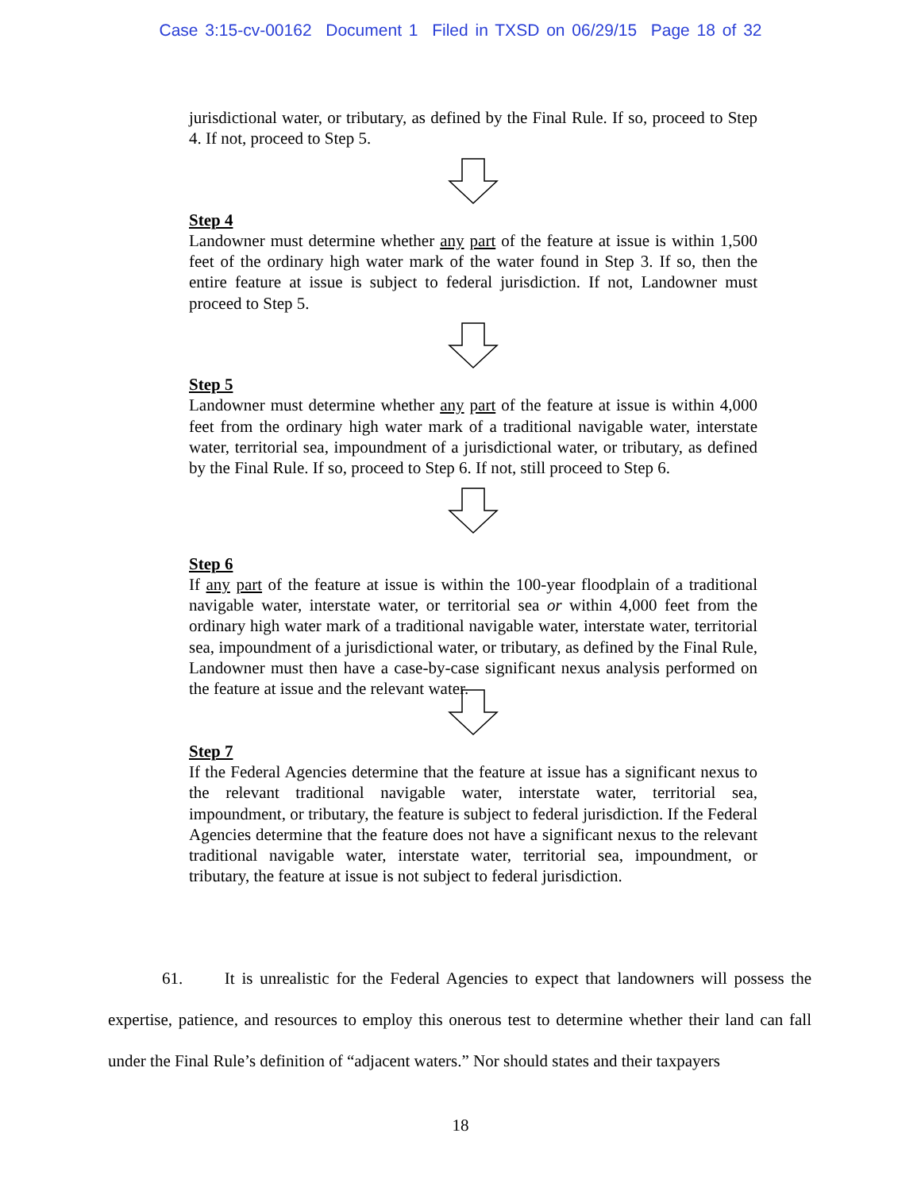Case 3:15-cv-00162 Document 1 Filed in TXSD on 06/29/15 Page 18 of 32
jurisdictional water, or tributary, as defined by the Final Rule. If so, proceed to Step 4. If not, proceed to Step 5.
Step 4
Landowner must determine whether any part of the feature at issue is within 1,500 feet of the ordinary high water mark of the water found in Step 3. If so, then the entire feature at issue is subject to federal jurisdiction. If not, Landowner must proceed to Step 5.
Step 5
Landowner must determine whether any part of the feature at issue is within 4,000 feet from the ordinary high water mark of a traditional navigable water, interstate water, territorial sea, impoundment of a jurisdictional water, or tributary, as defined by the Final Rule. If so, proceed to Step 6. If not, still proceed to Step 6.
Step 6
If any part of the feature at issue is within the 100-year floodplain of a traditional navigable water, interstate water, or territorial sea or within 4,000 feet from the ordinary high water mark of a traditional navigable water, interstate water, territorial sea, impoundment of a jurisdictional water, or tributary, as defined by the Final Rule, Landowner must then have a case-by-case significant nexus analysis performed on the feature at issue and the relevant water.
Step 7
If the Federal Agencies determine that the feature at issue has a significant nexus to the relevant traditional navigable water, interstate water, territorial sea, impoundment, or tributary, the feature is subject to federal jurisdiction. If the Federal Agencies determine that the feature does not have a significant nexus to the relevant traditional navigable water, interstate water, territorial sea, impoundment, or tributary, the feature at issue is not subject to federal jurisdiction.
61. It is unrealistic for the Federal Agencies to expect that landowners will possess the expertise, patience, and resources to employ this onerous test to determine whether their land can fall under the Final Rule’s definition of “adjacent waters.” Nor should states and their taxpayers
18